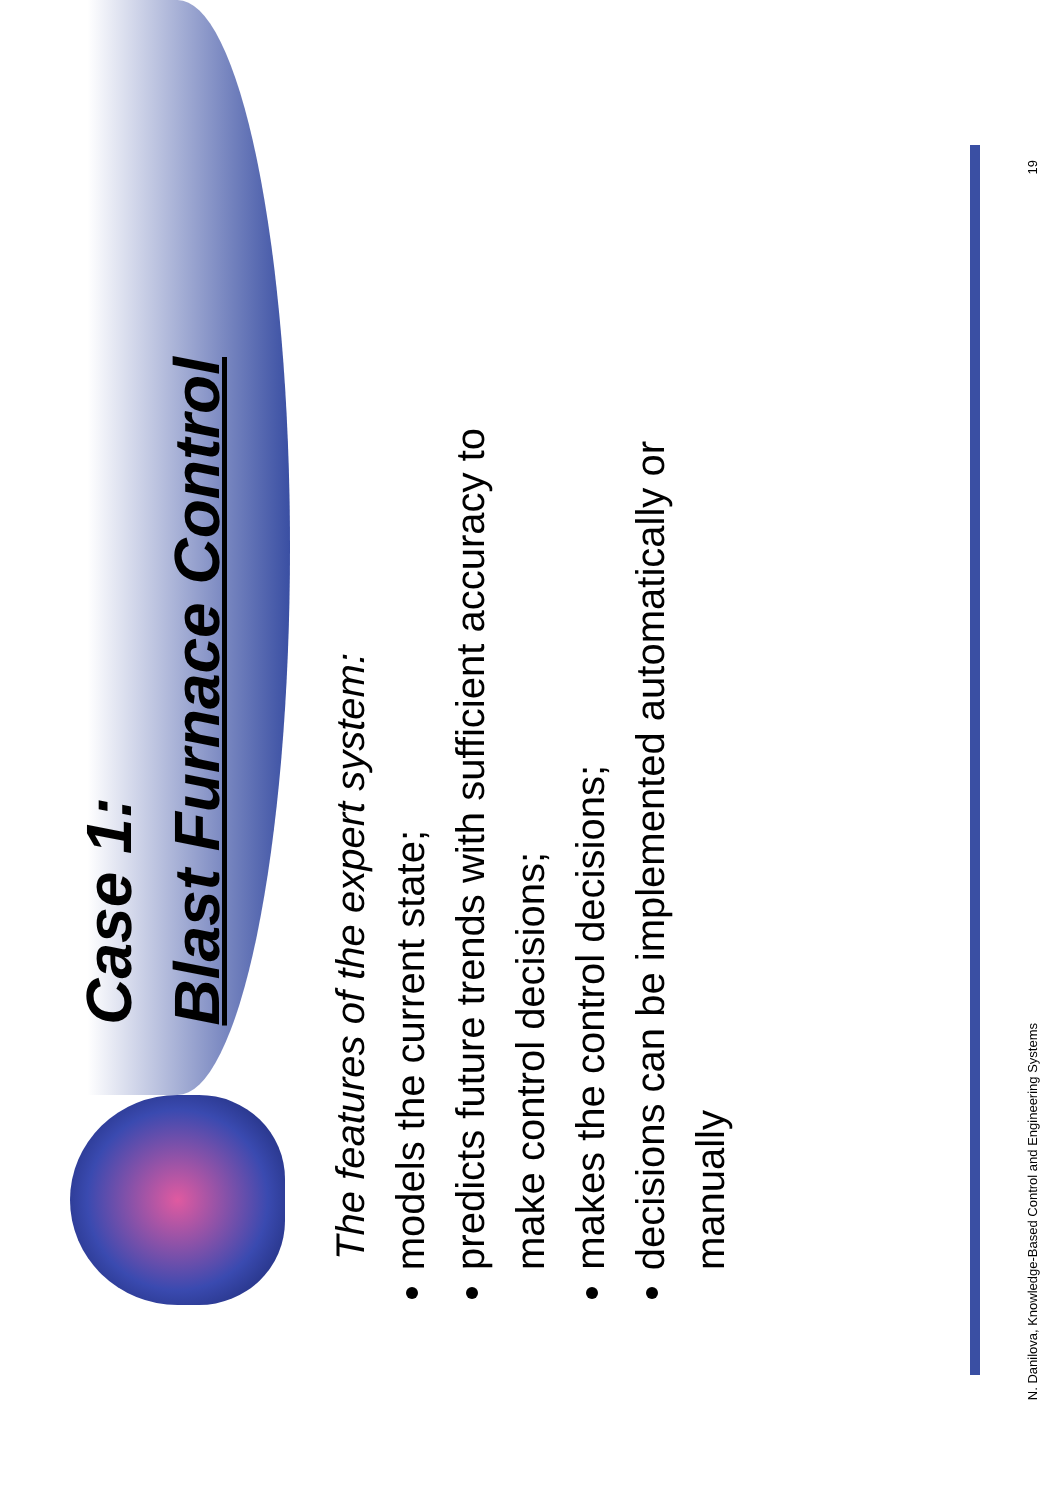Case 1:
Blast Furnace Control
The features of the expert system:
models the current state;
predicts future trends with sufficient accuracy to make control decisions;
makes the control decisions;
decisions can be implemented automatically or manually
N. Danilova, Knowledge-Based Control and Engineering Systems 19